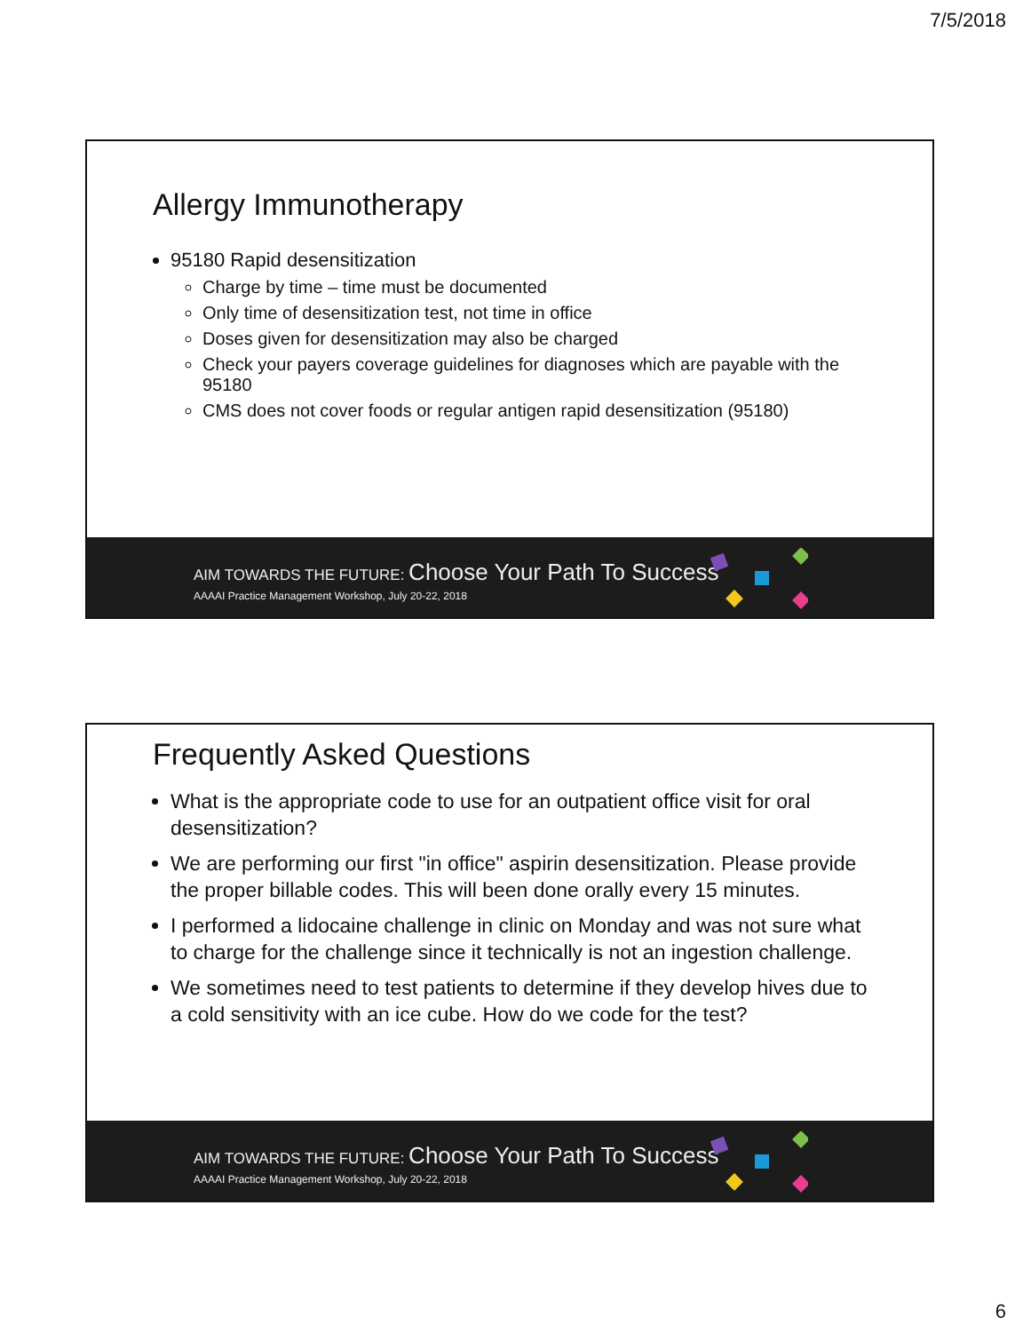7/5/2018
Allergy Immunotherapy
95180 Rapid desensitization
Charge by time – time must be documented
Only time of desensitization test, not time in office
Doses given for desensitization may also be charged
Check your payers coverage guidelines for diagnoses which are payable with the 95180
CMS does not cover foods or regular antigen rapid desensitization (95180)
AIM TOWARDS THE FUTURE: Choose Your Path To Success
AAAAI Practice Management Workshop, July 20-22, 2018
Frequently Asked Questions
What is the appropriate code to use for an outpatient office visit for oral desensitization?
We are performing our first "in office" aspirin desensitization. Please provide the proper billable codes. This will been done orally every 15 minutes.
I performed a lidocaine challenge in clinic on Monday and was not sure what to charge for the challenge since it technically is not an ingestion challenge.
We sometimes need to test patients to determine if they develop hives due to a cold sensitivity with an ice cube. How do we code for the test?
AIM TOWARDS THE FUTURE: Choose Your Path To Success
AAAAI Practice Management Workshop, July 20-22, 2018
6